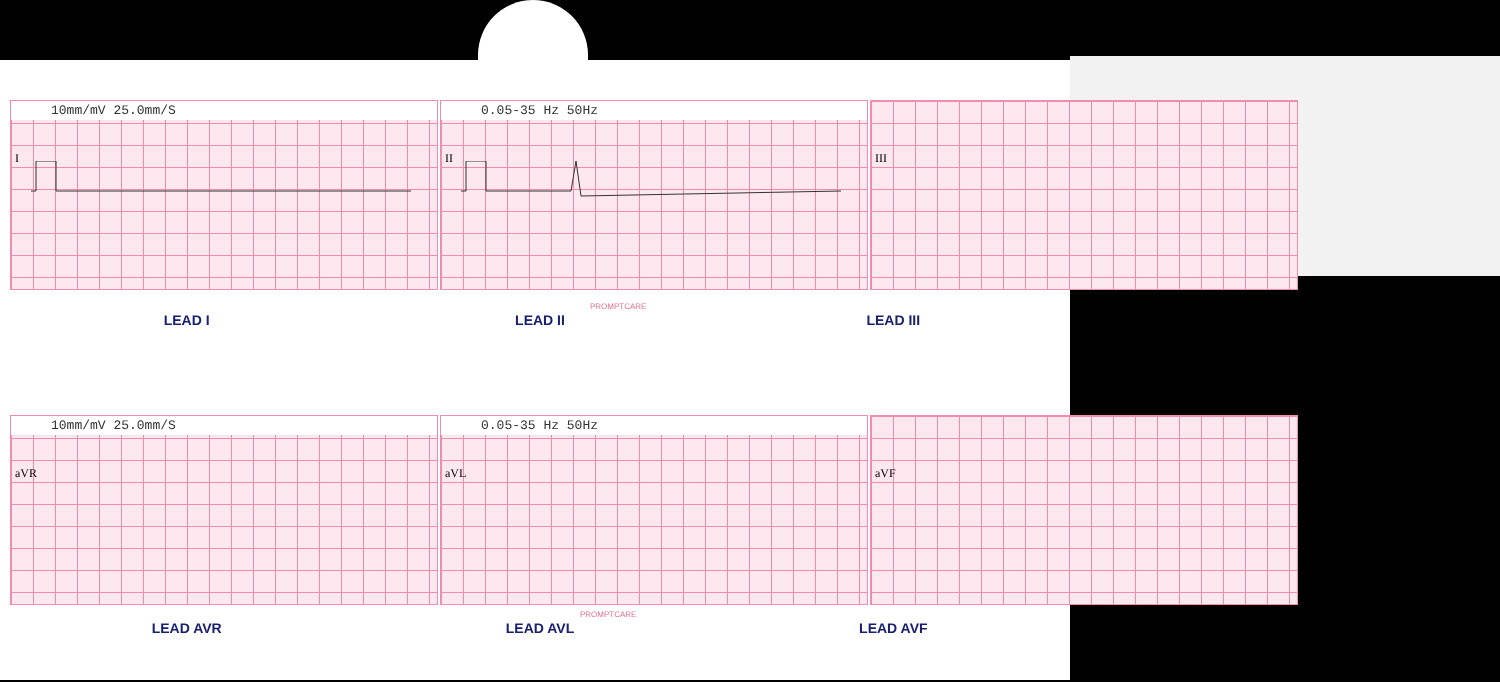10mm/mV 25.0mm/S
I
0.05-35 Hz 50Hz
II
III
LEAD I LEAD II LEAD III
PROMPTCARE
10mm/mV 25.0mm/S
aVR
0.05-35 Hz 50Hz
aVL
aVF
PROMPTCARE
LEAD AVR LEAD AVL LEAD AVF